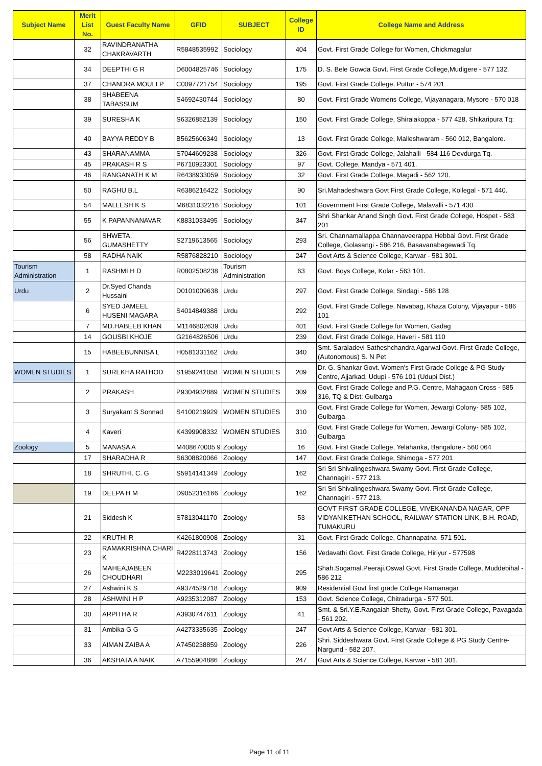| Subject Name | Merit List No. | Guest Faculty Name | GFID | SUBJECT | College ID | College Name and Address |
| --- | --- | --- | --- | --- | --- | --- |
| | 32 | RAVINDRANATHA CHAKRAVARTH | R5848535992 | Sociology | 404 | Govt. First Grade College for Women, Chickmagalur |
| | 34 | DEEPTHI G R | D6004825746 | Sociology | 175 | D. S. Bele Gowda Govt. First Grade College,Mudigere - 577 132. |
| | 37 | CHANDRA MOULI P | C0097721754 | Sociology | 195 | Govt. First Grade College, Puttur - 574 201 |
| | 38 | SHABEENA TABASSUM | S4692430744 | Sociology | 80 | Govt. First Grade Womens College, Vijayanagara, Mysore - 570 018 |
| | 39 | SURESHA K | S6326852139 | Sociology | 150 | Govt. First Grade College, Shiralakoppa - 577 428, Shikaripura Tq: |
| | 40 | BAYYA REDDY B | B5625606349 | Sociology | 13 | Govt. First Grade College, Malleshwaram - 560 012, Bangalore. |
| | 43 | SHARANAMMA | S7044609238 | Sociology | 326 | Govt. First Grade College, Jalahalli - 584 116 Devdurga Tq. |
| | 45 | PRAKASH R S | P6710923301 | Sociology | 97 | Govt. College, Mandya - 571 401. |
| | 46 | RANGANATH K M | R6438933059 | Sociology | 32 | Govt. First Grade College, Magadi - 562 120. |
| | 50 | RAGHU B.L | R6386216422 | Sociology | 90 | Sri.Mahadeshwara Govt First Grade College, Kollegal - 571 440. |
| | 54 | MALLESH K S | M6831032216 | Sociology | 101 | Government First Grade College, Malavalli - 571 430 |
| | 55 | K PAPANNANAVAR | K8831033495 | Sociology | 347 | Shri Shankar Anand Singh Govt. First Grade College, Hospet - 583 201 |
| | 56 | SHWETA. GUMASHETTY | S2719613565 | Sociology | 293 | Sri. Channamallappa Channaveerappa Hebbal Govt. First Grade College, Golasangi - 586 216, Basavanabagewadi Tq. |
| | 58 | RADHA NAIK | R5876828210 | Sociology | 247 | Govt Arts & Science College, Karwar - 581 301. |
| Tourism Administration | 1 | RASHMI H D | R0802508238 | Tourism Administration | 63 | Govt. Boys College, Kolar - 563 101. |
| Urdu | 2 | Dr.Syed Chanda Hussaini | D0101009638 | Urdu | 297 | Govt. First Grade College, Sindagi - 586 128 |
| | 6 | SYED JAMEEL HUSENI MAGARA | S4014849388 | Urdu | 292 | Govt. First Grade College, Navabag, Khaza Colony, Vijayapur - 586 101 |
| | 7 | MD.HABEEB KHAN | M1146802639 | Urdu | 401 | Govt. First Grade College for Women, Gadag |
| | 14 | GOUSBI KHOJE | G2164826506 | Urdu | 239 | Govt. First Grade College, Haveri - 581 110 |
| | 15 | HABEEBUNNISA L | H0581331162 | Urdu | 340 | Smt. Saraladevi Satheshchandra Agarwal Govt. First Grade College,(Autonomous) S. N Pet |
| WOMEN STUDIES | 1 | SUREKHA RATHOD | S1959241058 | WOMEN STUDIES | 209 | Dr. G. Shankar Govt. Women's First Grade College & PG Study Centre, Ajjarkad, Udupi - 576 101 (Udupi Dist.) |
| | 2 | PRAKASH | P9304932889 | WOMEN STUDIES | 309 | Govt. First Grade College and P.G. Centre, Mahagaon Cross - 585 316, TQ & Dist: Gulbarga |
| | 3 | Suryakant S Sonnad | S4100219929 | WOMEN STUDIES | 310 | Govt. First Grade College for Women, Jewargi Colony- 585 102, Gulbarga |
| | 4 | Kaveri | K4399908332 | WOMEN STUDIES | 310 | Govt. First Grade College for Women, Jewargi Colony- 585 102, Gulbarga |
| Zoology | 5 | MANASA A | M408670005 9 | Zoology | 16 | Govt. First Grade College, Yelahanka, Bangalore.- 560 064 |
| | 17 | SHARADHA R | S6308820066 | Zoology | 147 | Govt. First Grade College, Shimoga - 577 201 |
| | 18 | SHRUTHI. C. G | S5914141349 | Zoology | 162 | Sri Sri Shivalingeshwara Swamy Govt. First Grade College, Channagiri - 577 213. |
| | 19 | DEEPA H M | D9052316166 | Zoology | 162 | Sri Sri Shivalingeshwara Swamy Govt. First Grade College, Channagiri - 577 213. |
| | 21 | Siddesh K | S7813041170 | Zoology | 53 | GOVT FIRST GRADE COLLEGE, VIVEKANANDA NAGAR, OPP VIDYANIKETHAN SCHOOL, RAILWAY STATION LINK, B.H. ROAD, TUMAKURU |
| | 22 | KRUTHI R | K4261800908 | Zoology | 31 | Govt. First Grade College, Channapatna- 571 501. |
| | 23 | RAMAKRISHNA CHARI K | R4228113743 | Zoology | 156 | Vedavathi Govt. First Grade College, Hiriyur - 577598 |
| | 26 | MAHEAJABEEN CHOUDHARI | M2233019641 | Zoology | 295 | Shah.Sogamal.Peeraji.Oswal Govt. First Grade College, Muddebihal - 586 212 |
| | 27 | Ashwini K S | A9374529718 | Zoology | 909 | Residential Govt first grade College Ramanagar |
| | 28 | ASHWINI H P | A9235312087 | Zoology | 153 | Govt. Science College, Chitradurga - 577 501. |
| | 30 | ARPITHA R | A3930747611 | Zoology | 41 | Smt. & Sri.Y.E.Rangaiah Shetty, Govt. First Grade College, Pavagada - 561 202. |
| | 31 | Ambika G G | A4273335635 | Zoology | 247 | Govt Arts & Science College, Karwar - 581 301. |
| | 33 | AIMAN ZAIBA A | A7450238859 | Zoology | 226 | Shri. Siddeshwara Govt. First Grade College & PG Study Centre- Nargund - 582 207. |
| | 36 | AKSHATA A NAIK | A7155904886 | Zoology | 247 | Govt Arts & Science College, Karwar - 581 301. |
Page 11 of 11